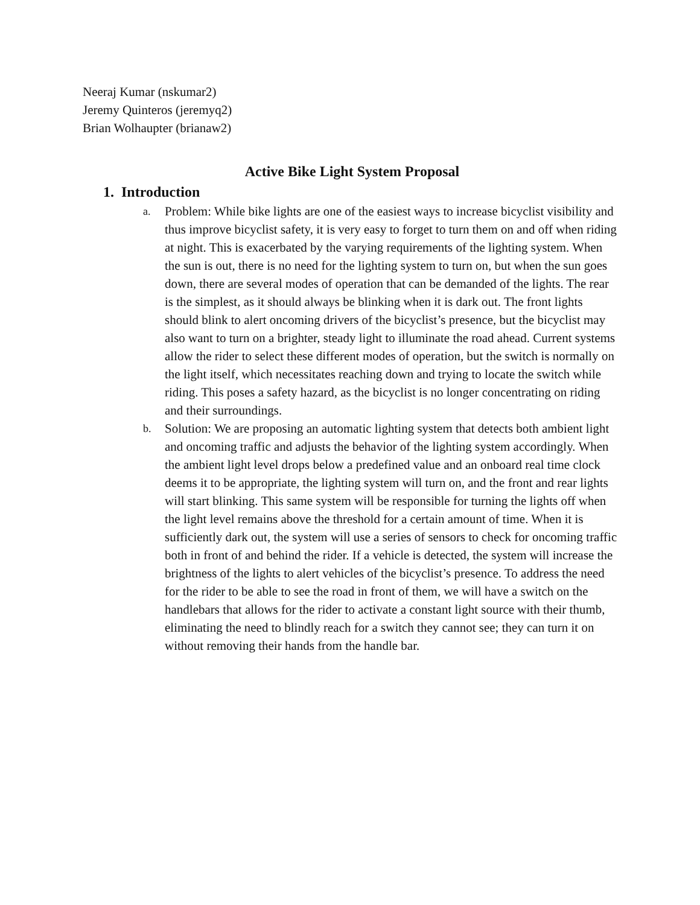Neeraj Kumar (nskumar2)
Jeremy Quinteros (jeremyq2)
Brian Wolhaupter (brianaw2)
Active Bike Light System Proposal
1. Introduction
a.
Problem: While bike lights are one of the easiest ways to increase bicyclist visibility and thus improve bicyclist safety, it is very easy to forget to turn them on and off when riding at night. This is exacerbated by the varying requirements of the lighting system. When the sun is out, there is no need for the lighting system to turn on, but when the sun goes down, there are several modes of operation that can be demanded of the lights. The rear is the simplest, as it should always be blinking when it is dark out. The front lights should blink to alert oncoming drivers of the bicyclist’s presence, but the bicyclist may also want to turn on a brighter, steady light to illuminate the road ahead. Current systems allow the rider to select these different modes of operation, but the switch is normally on the light itself, which necessitates reaching down and trying to locate the switch while riding. This poses a safety hazard, as the bicyclist is no longer concentrating on riding and their surroundings.
b.
Solution: We are proposing an automatic lighting system that detects both ambient light and oncoming traffic and adjusts the behavior of the lighting system accordingly. When the ambient light level drops below a predefined value and an onboard real time clock deems it to be appropriate, the lighting system will turn on, and the front and rear lights will start blinking. This same system will be responsible for turning the lights off when the light level remains above the threshold for a certain amount of time. When it is sufficiently dark out, the system will use a series of sensors to check for oncoming traffic both in front of and behind the rider. If a vehicle is detected, the system will increase the brightness of the lights to alert vehicles of the bicyclist’s presence. To address the need for the rider to be able to see the road in front of them, we will have a switch on the handlebars that allows for the rider to activate a constant light source with their thumb, eliminating the need to blindly reach for a switch they cannot see; they can turn it on without removing their hands from the handle bar.